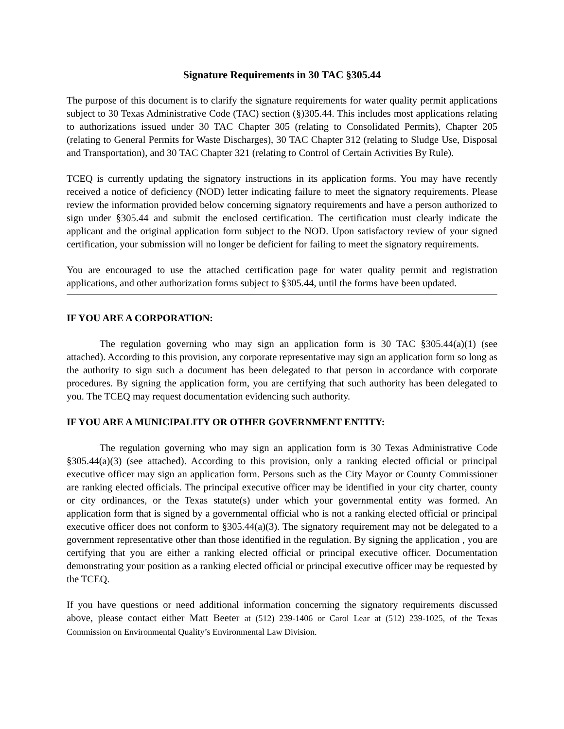Signature Requirements in 30 TAC §305.44
The purpose of this document is to clarify the signature requirements for water quality permit applications subject to 30 Texas Administrative Code (TAC) section (§)305.44. This includes most applications relating to authorizations issued under 30 TAC Chapter 305 (relating to Consolidated Permits), Chapter 205 (relating to General Permits for Waste Discharges), 30 TAC Chapter 312 (relating to Sludge Use, Disposal and Transportation), and 30 TAC Chapter 321 (relating to Control of Certain Activities By Rule).
TCEQ is currently updating the signatory instructions in its application forms. You may have recently received a notice of deficiency (NOD) letter indicating failure to meet the signatory requirements. Please review the information provided below concerning signatory requirements and have a person authorized to sign under §305.44 and submit the enclosed certification. The certification must clearly indicate the applicant and the original application form subject to the NOD. Upon satisfactory review of your signed certification, your submission will no longer be deficient for failing to meet the signatory requirements.
You are encouraged to use the attached certification page for water quality permit and registration applications, and other authorization forms subject to §305.44, until the forms have been updated.
IF YOU ARE A CORPORATION:
The regulation governing who may sign an application form is 30 TAC §305.44(a)(1) (see attached). According to this provision, any corporate representative may sign an application form so long as the authority to sign such a document has been delegated to that person in accordance with corporate procedures. By signing the application form, you are certifying that such authority has been delegated to you. The TCEQ may request documentation evidencing such authority.
IF YOU ARE A MUNICIPALITY OR OTHER GOVERNMENT ENTITY:
The regulation governing who may sign an application form is 30 Texas Administrative Code §305.44(a)(3) (see attached). According to this provision, only a ranking elected official or principal executive officer may sign an application form. Persons such as the City Mayor or County Commissioner are ranking elected officials. The principal executive officer may be identified in your city charter, county or city ordinances, or the Texas statute(s) under which your governmental entity was formed. An application form that is signed by a governmental official who is not a ranking elected official or principal executive officer does not conform to §305.44(a)(3). The signatory requirement may not be delegated to a government representative other than those identified in the regulation. By signing the application , you are certifying that you are either a ranking elected official or principal executive officer. Documentation demonstrating your position as a ranking elected official or principal executive officer may be requested by the TCEQ.
If you have questions or need additional information concerning the signatory requirements discussed above, please contact either Matt Beeter at (512) 239-1406 or Carol Lear at (512) 239-1025, of the Texas Commission on Environmental Quality’s Environmental Law Division.